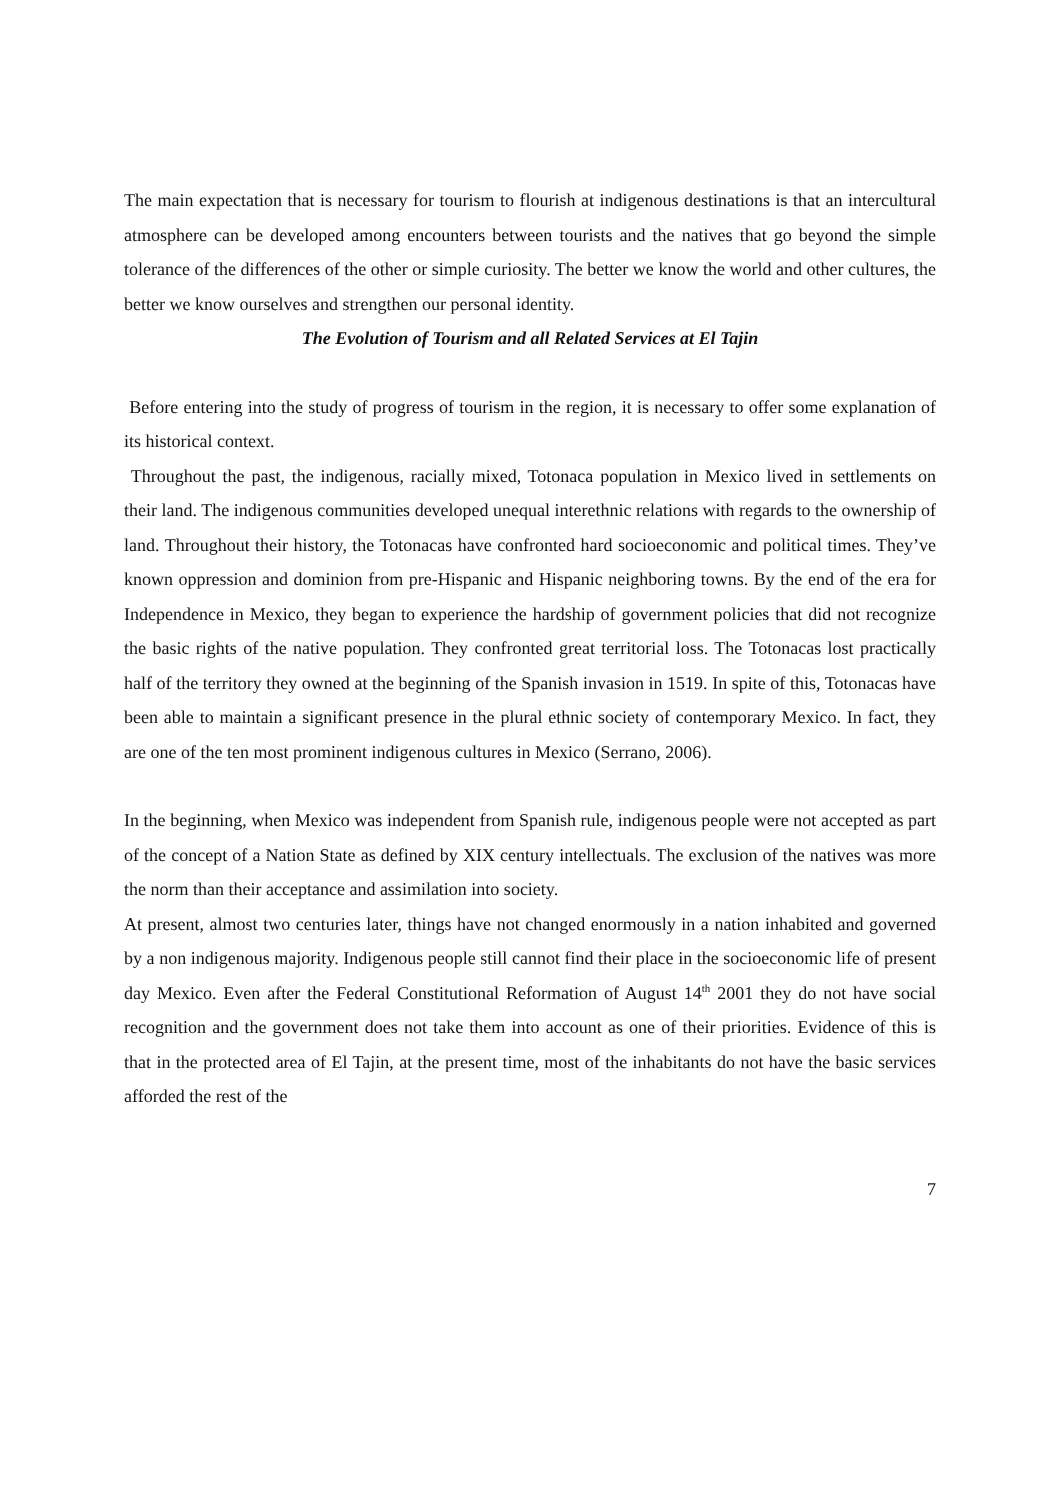The main expectation that is necessary for tourism to flourish at indigenous destinations is that an intercultural atmosphere can be developed among encounters between tourists and the natives that go beyond the simple tolerance of the differences of the other or simple curiosity. The better we know the world and other cultures, the better we know ourselves and strengthen our personal identity.
The Evolution of Tourism and all Related Services at El Tajin
Before entering into the study of progress of tourism in the region, it is necessary to offer some explanation of its historical context.
Throughout the past, the indigenous, racially mixed, Totonaca population in Mexico lived in settlements on their land. The indigenous communities developed unequal interethnic relations with regards to the ownership of land. Throughout their history, the Totonacas have confronted hard socioeconomic and political times. They’ve known oppression and dominion from pre-Hispanic and Hispanic neighboring towns. By the end of the era for Independence in Mexico, they began to experience the hardship of government policies that did not recognize the basic rights of the native population. They confronted great territorial loss. The Totonacas lost practically half of the territory they owned at the beginning of the Spanish invasion in 1519. In spite of this, Totonacas have been able to maintain a significant presence in the plural ethnic society of contemporary Mexico. In fact, they are one of the ten most prominent indigenous cultures in Mexico (Serrano, 2006).
In the beginning, when Mexico was independent from Spanish rule, indigenous people were not accepted as part of the concept of a Nation State as defined by XIX century intellectuals. The exclusion of the natives was more the norm than their acceptance and assimilation into society.
At present, almost two centuries later, things have not changed enormously in a nation inhabited and governed by a non indigenous majority. Indigenous people still cannot find their place in the socioeconomic life of present day Mexico. Even after the Federal Constitutional Reformation of August 14<sup>th</sup> 2001 they do not have social recognition and the government does not take them into account as one of their priorities. Evidence of this is that in the protected area of El Tajin, at the present time, most of the inhabitants do not have the basic services afforded the rest of the
7